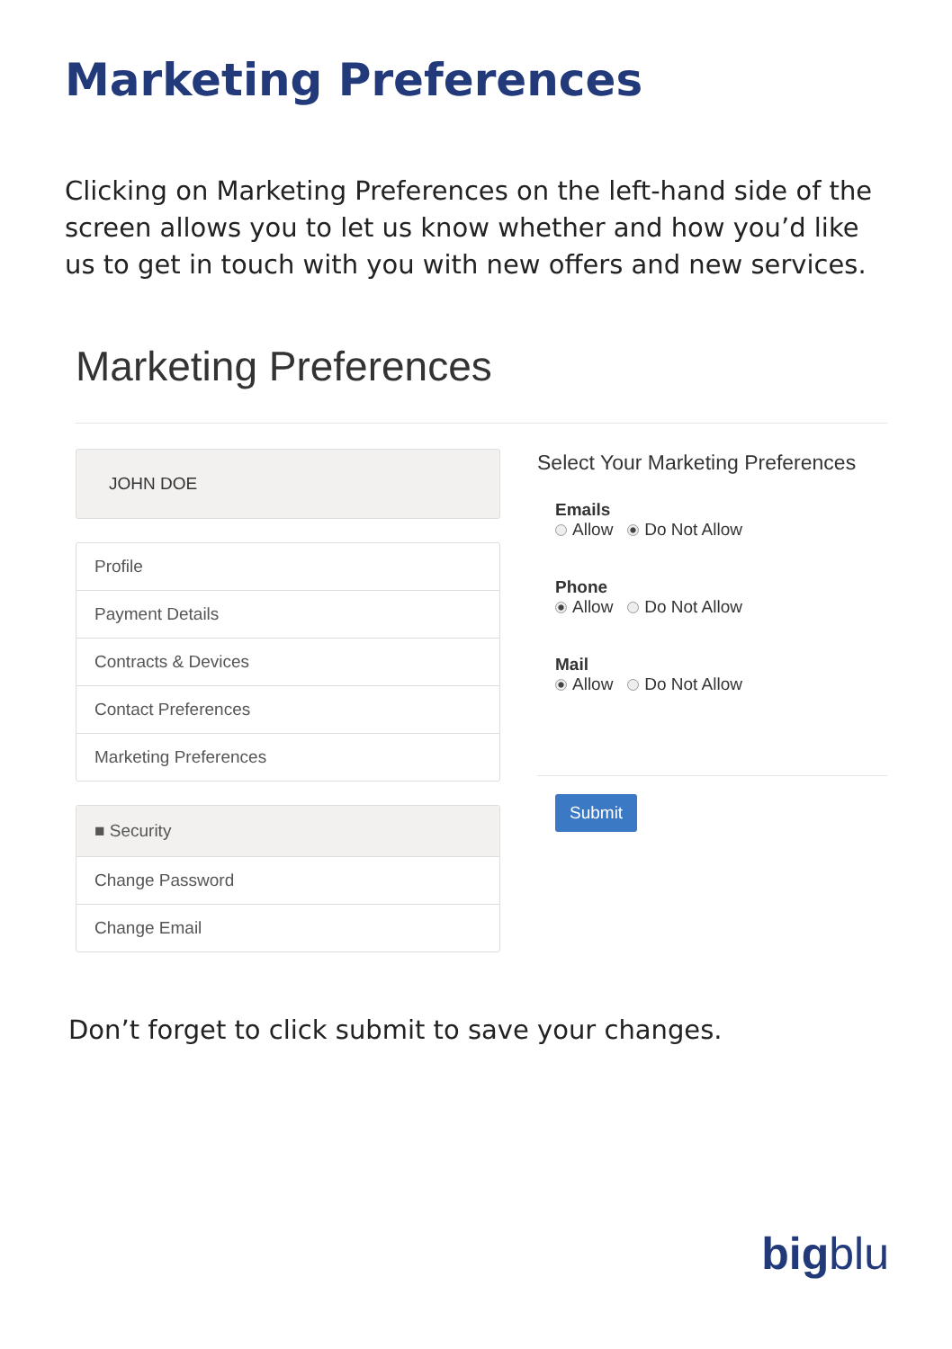Marketing Preferences
Clicking on Marketing Preferences on the left-hand side of the screen allows you to let us know whether and how you’d like us to get in touch with you with new offers and new services.
Marketing Preferences
JOHN DOE
Profile
Payment Details
Contracts & Devices
Contact Preferences
Marketing Preferences
■ Security
Change Password
Change Email
Select Your Marketing Preferences
Emails
Allow Do Not Allow
Phone
Allow Do Not Allow
Mail
Allow Do Not Allow
Submit
Don’t forget to click submit to save your changes.
bigblu